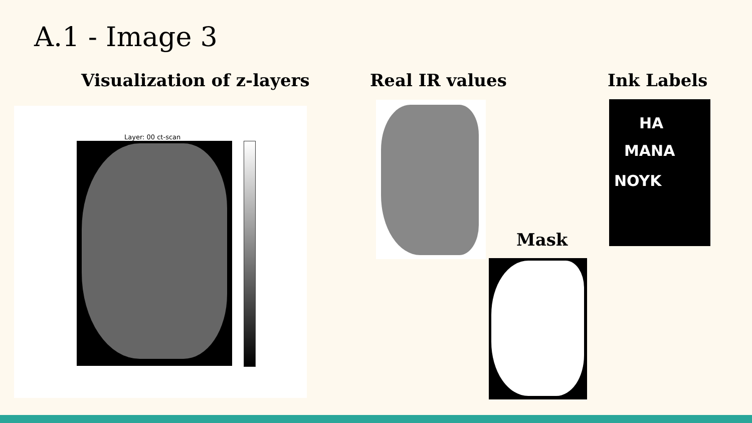A.1 - Image 3
Visualization of z-layers Real IR values Ink Labels
Mask
Layer: 00 ct-scan
HA
MANA
NOYK